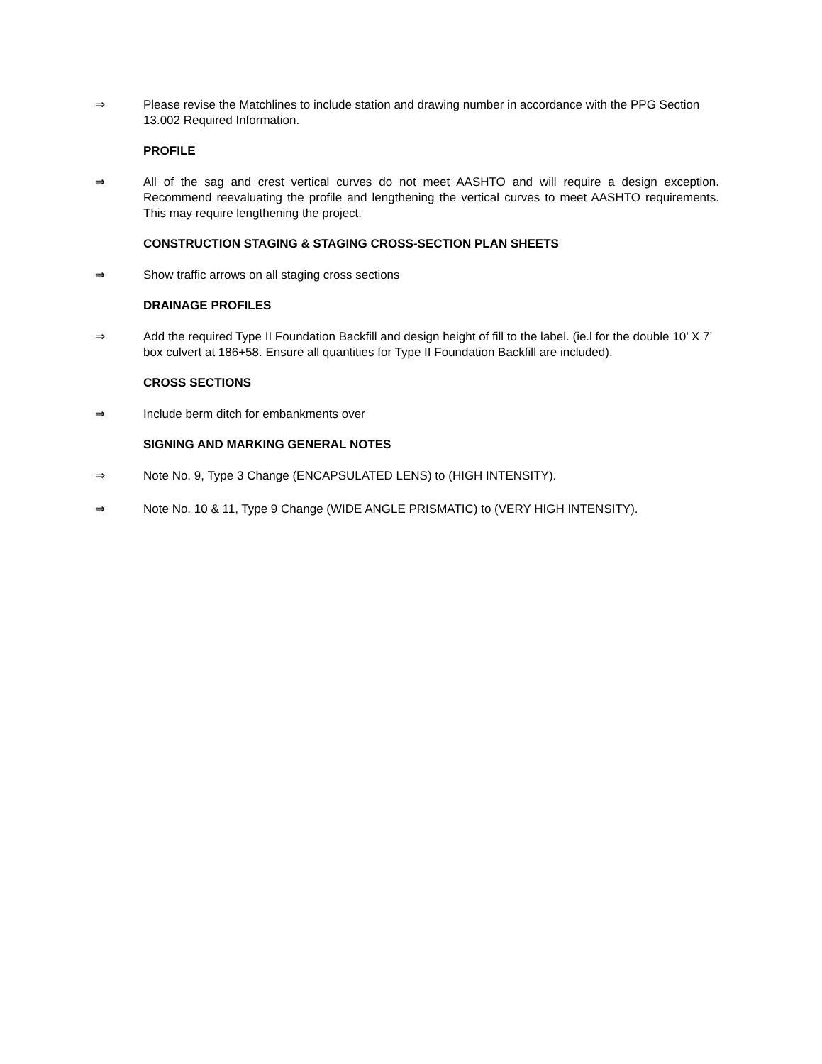⇒ Please revise the Matchlines to include station and drawing number in accordance with the PPG Section 13.002 Required Information.
PROFILE
⇒ All of the sag and crest vertical curves do not meet AASHTO and will require a design exception. Recommend reevaluating the profile and lengthening the vertical curves to meet AASHTO requirements. This may require lengthening the project.
CONSTRUCTION STAGING & STAGING CROSS-SECTION PLAN SHEETS
⇒ Show traffic arrows on all staging cross sections
DRAINAGE PROFILES
⇒ Add the required Type II Foundation Backfill and design height of fill to the label. (ie.l for the double 10’ X 7’ box culvert at 186+58. Ensure all quantities for Type II Foundation Backfill are included).
CROSS SECTIONS
⇒ Include berm ditch for embankments over
SIGNING AND MARKING GENERAL NOTES
⇒ Note No. 9, Type 3 Change (ENCAPSULATED LENS) to (HIGH INTENSITY).
⇒ Note No. 10 & 11, Type 9 Change (WIDE ANGLE PRISMATIC) to (VERY HIGH INTENSITY).